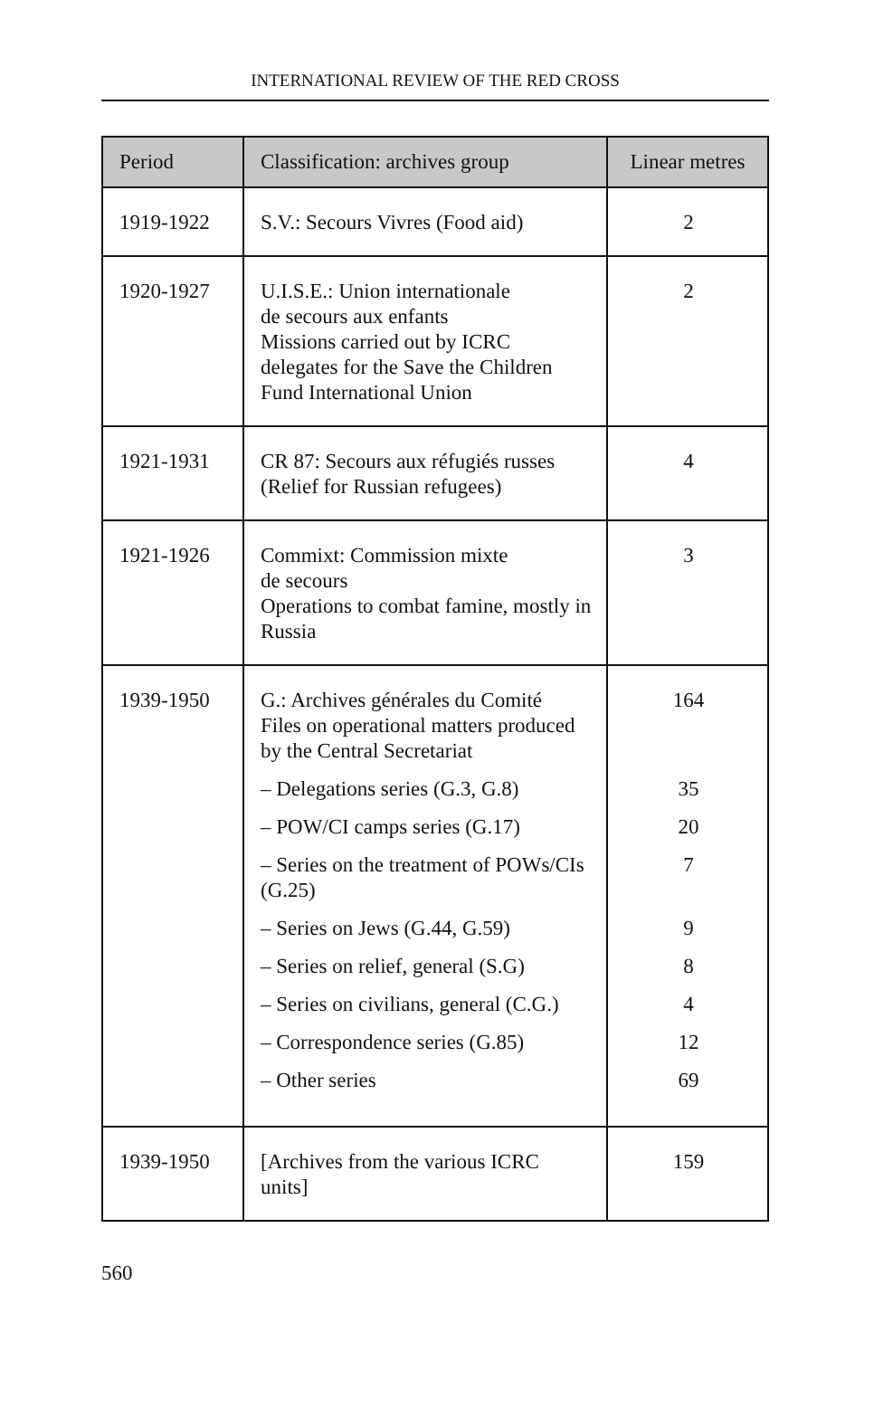INTERNATIONAL REVIEW OF THE RED CROSS
| Period | Classification: archives group | Linear metres |
| --- | --- | --- |
| 1919-1922 | S.V.: Secours Vivres (Food aid) | 2 |
| 1920-1927 | U.I.S.E.: Union internationale de secours aux enfants Missions carried out by ICRC delegates for the Save the Children Fund International Union | 2 |
| 1921-1931 | CR 87: Secours aux réfugiés russes (Relief for Russian refugees) | 4 |
| 1921-1926 | Commixt: Commission mixte de secours Operations to combat famine, mostly in Russia | 3 |
| 1939-1950 | G.: Archives générales du Comité Files on operational matters produced by the Central Secretariat – Delegations series (G.3, G.8) – POW/CI camps series (G.17) – Series on the treatment of POWs/CIs (G.25) – Series on Jews (G.44, G.59) – Series on relief, general (S.G) – Series on civilians, general (C.G.) – Correspondence series (G.85) – Other series | 164 35 20 7 9 8 4 12 69 |
| 1939-1950 | [Archives from the various ICRC units] | 159 |
560